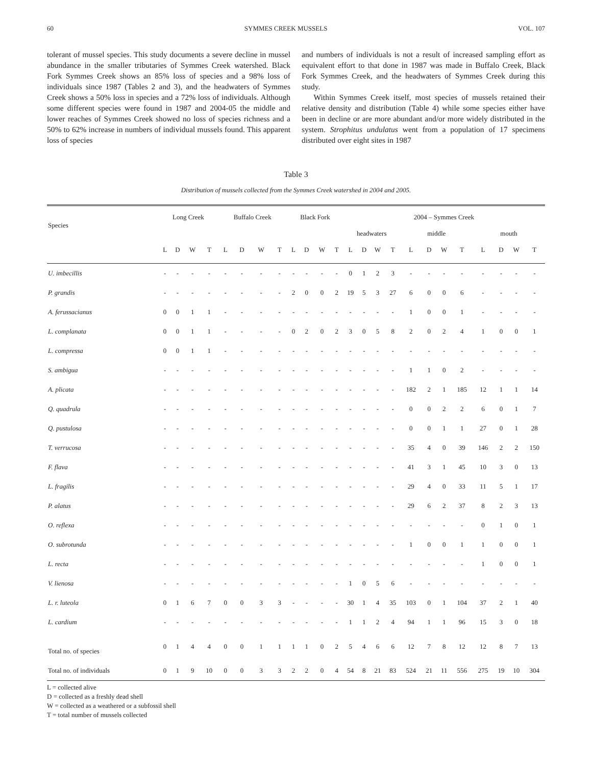60 SYMMES CREEK MUSSELS VOL. 107
tolerant of mussel species. This study documents a severe decline in mussel abundance in the smaller tributaries of Symmes Creek watershed. Black Fork Symmes Creek shows an 85% loss of species and a 98% loss of individuals since 1987 (Tables 2 and 3), and the headwaters of Symmes Creek shows a 50% loss in species and a 72% loss of individuals. Although some different species were found in 1987 and 2004-05 the middle and lower reaches of Symmes Creek showed no loss of species richness and a 50% to 62% increase in numbers of individual mussels found. This apparent loss of species
and numbers of individuals is not a result of increased sampling effort as equivalent effort to that done in 1987 was made in Buffalo Creek, Black Fork Symmes Creek, and the headwaters of Symmes Creek during this study.
Within Symmes Creek itself, most species of mussels retained their relative density and distribution (Table 4) while some species either have been in decline or are more abundant and/or more widely distributed in the system. Strophitus undulatus went from a population of 17 specimens distributed over eight sites in 1987
Table 3
Distribution of mussels collected from the Symmes Creek watershed in 2004 and 2005.
| Species | Long Creek | | | | Buffalo Creek | | | | Black Fork | | | | 2004 – Symmes Creek | | | | | | | | | | | |
| --- | --- | --- | --- | --- | --- | --- | --- | --- | --- | --- | --- | --- | --- | --- | --- | --- | --- | --- | --- | --- | --- | --- | --- | --- |
| | | | | | | | | | | | | | headwaters | | | | middle | | | | mouth | | | |
| | L | D | W | T | L | D | W | T | L | D | W | T | L | D | W | T | L | D | W | T | L | D | W | T |
| U. imbecillis | - | - | - | - | - | - | - | - | - | - | - | - | 0 | 1 | 2 | 3 | - | - | - | - | - | - | - | - |
| P. grandis | - | - | - | - | - | - | - | - | 2 | 0 | 0 | 2 | 19 | 5 | 3 | 27 | 6 | 0 | 0 | 6 | - | - | - | - |
| A. ferussacianus | 0 | 0 | 1 | 1 | - | - | - | - | - | - | - | - | - | - | - | - | 1 | 0 | 0 | 1 | - | - | - | - |
| L. complanata | 0 | 0 | 1 | 1 | - | - | - | - | 0 | 2 | 0 | 2 | 3 | 0 | 5 | 8 | 2 | 0 | 2 | 4 | 1 | 0 | 0 | 1 |
| L. compressa | 0 | 0 | 1 | 1 | - | - | - | - | - | - | - | - | - | - | - | - | - | - | - | - | - | - | - | - |
| S. ambigua | - | - | - | - | - | - | - | - | - | - | - | - | - | - | - | - | 1 | 1 | 0 | 2 | - | - | - | - |
| A. plicata | - | - | - | - | - | - | - | - | - | - | - | - | - | - | - | - | 182 | 2 | 1 | 185 | 12 | 1 | 1 | 14 |
| Q. quadrula | - | - | - | - | - | - | - | - | - | - | - | - | - | - | - | - | 0 | 0 | 2 | 2 | 6 | 0 | 1 | 7 |
| Q. pustulosa | - | - | - | - | - | - | - | - | - | - | - | - | - | - | - | - | 0 | 0 | 1 | 1 | 27 | 0 | 1 | 28 |
| T. verrucosa | - | - | - | - | - | - | - | - | - | - | - | - | - | - | - | - | 35 | 4 | 0 | 39 | 146 | 2 | 2 | 150 |
| F. flava | - | - | - | - | - | - | - | - | - | - | - | - | - | - | - | - | 41 | 3 | 1 | 45 | 10 | 3 | 0 | 13 |
| L. fragilis | - | - | - | - | - | - | - | - | - | - | - | - | - | - | - | - | 29 | 4 | 0 | 33 | 11 | 5 | 1 | 17 |
| P. alatus | - | - | - | - | - | - | - | - | - | - | - | - | - | - | - | - | 29 | 6 | 2 | 37 | 8 | 2 | 3 | 13 |
| O. reflexa | - | - | - | - | - | - | - | - | - | - | - | - | - | - | - | - | - | - | - | - | 0 | 1 | 0 | 1 |
| O. subrotunda | - | - | - | - | - | - | - | - | - | - | - | - | - | - | - | - | 1 | 0 | 0 | 1 | 1 | 0 | 0 | 1 |
| L. recta | - | - | - | - | - | - | - | - | - | - | - | - | - | - | - | - | - | - | - | - | 1 | 0 | 0 | 1 |
| V. lienosa | - | - | - | - | - | - | - | - | - | - | - | - | 1 | 0 | 5 | 6 | - | - | - | - | - | - | - | - |
| L. r. luteola | 0 | 1 | 6 | 7 | 0 | 0 | 3 | 3 | - | - | - | - | 30 | 1 | 4 | 35 | 103 | 0 | 1 | 104 | 37 | 2 | 1 | 40 |
| L. cardium | - | - | - | - | - | - | - | - | - | - | - | - | 1 | 1 | 2 | 4 | 94 | 1 | 1 | 96 | 15 | 3 | 0 | 18 |
| Total no. of species | 0 | 1 | 4 | 4 | 0 | 0 | 1 | 1 | 1 | 1 | 0 | 2 | 5 | 4 | 6 | 6 | 12 | 7 | 8 | 12 | 12 | 8 | 7 | 13 |
| Total no. of individuals | 0 | 1 | 9 | 10 | 0 | 0 | 3 | 3 | 2 | 2 | 0 | 4 | 54 | 8 | 21 | 83 | 524 | 21 | 11 | 556 | 275 | 19 | 10 | 304 |
L = collected alive
D = collected as a freshly dead shell
W = collected as a weathered or a subfossil shell
T = total number of mussels collected